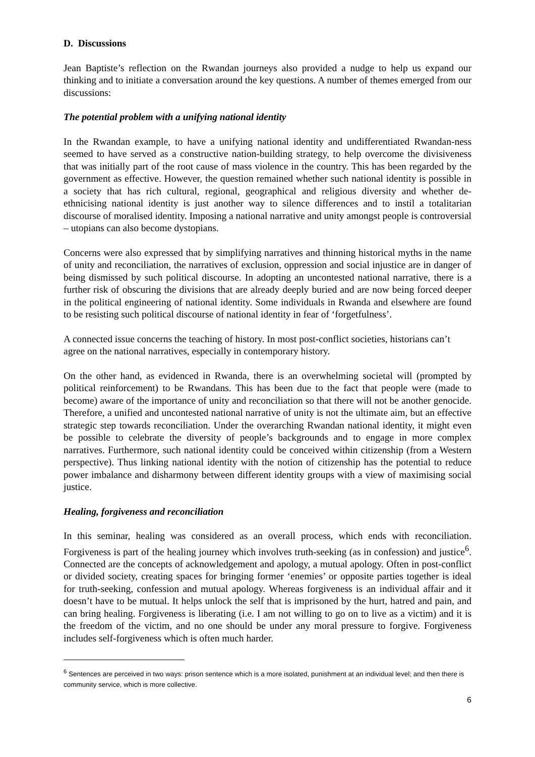D. Discussions
Jean Baptiste’s reflection on the Rwandan journeys also provided a nudge to help us expand our thinking and to initiate a conversation around the key questions. A number of themes emerged from our discussions:
The potential problem with a unifying national identity
In the Rwandan example, to have a unifying national identity and undifferentiated Rwandan-ness seemed to have served as a constructive nation-building strategy, to help overcome the divisiveness that was initially part of the root cause of mass violence in the country. This has been regarded by the government as effective. However, the question remained whether such national identity is possible in a society that has rich cultural, regional, geographical and religious diversity and whether de-ethnicising national identity is just another way to silence differences and to instil a totalitarian discourse of moralised identity. Imposing a national narrative and unity amongst people is controversial – utopians can also become dystopians.
Concerns were also expressed that by simplifying narratives and thinning historical myths in the name of unity and reconciliation, the narratives of exclusion, oppression and social injustice are in danger of being dismissed by such political discourse. In adopting an uncontested national narrative, there is a further risk of obscuring the divisions that are already deeply buried and are now being forced deeper in the political engineering of national identity. Some individuals in Rwanda and elsewhere are found to be resisting such political discourse of national identity in fear of ‘forgetfulness’.
A connected issue concerns the teaching of history. In most post-conflict societies, historians can’t agree on the national narratives, especially in contemporary history.
On the other hand, as evidenced in Rwanda, there is an overwhelming societal will (prompted by political reinforcement) to be Rwandans. This has been due to the fact that people were (made to become) aware of the importance of unity and reconciliation so that there will not be another genocide. Therefore, a unified and uncontested national narrative of unity is not the ultimate aim, but an effective strategic step towards reconciliation. Under the overarching Rwandan national identity, it might even be possible to celebrate the diversity of people’s backgrounds and to engage in more complex narratives. Furthermore, such national identity could be conceived within citizenship (from a Western perspective). Thus linking national identity with the notion of citizenship has the potential to reduce power imbalance and disharmony between different identity groups with a view of maximising social justice.
Healing, forgiveness and reconciliation
In this seminar, healing was considered as an overall process, which ends with reconciliation. Forgiveness is part of the healing journey which involves truth-seeking (as in confession) and justice<sup>6</sup>. Connected are the concepts of acknowledgement and apology, a mutual apology. Often in post-conflict or divided society, creating spaces for bringing former ‘enemies’ or opposite parties together is ideal for truth-seeking, confession and mutual apology. Whereas forgiveness is an individual affair and it doesn’t have to be mutual. It helps unlock the self that is imprisoned by the hurt, hatred and pain, and can bring healing. Forgiveness is liberating (i.e. I am not willing to go on to live as a victim) and it is the freedom of the victim, and no one should be under any moral pressure to forgive. Forgiveness includes self-forgiveness which is often much harder.
<sup>6</sup> Sentences are perceived in two ways: prison sentence which is a more isolated, punishment at an individual level; and then there is community service, which is more collective.
6